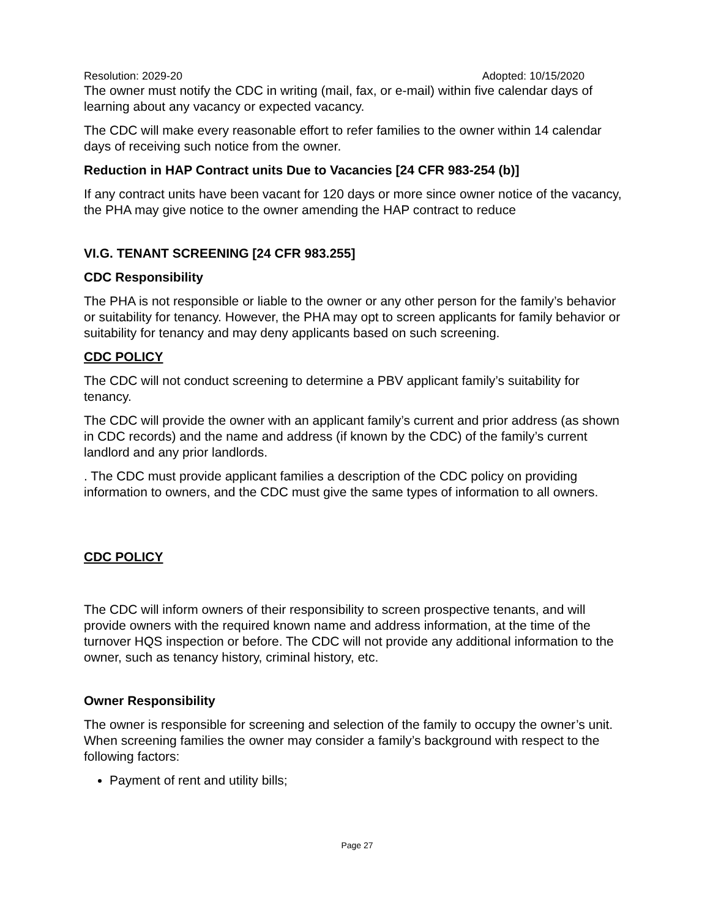Resolution: 2029-20 Adopted: 10/15/2020
The owner must notify the CDC in writing (mail, fax, or e-mail) within five calendar days of learning about any vacancy or expected vacancy.
The CDC will make every reasonable effort to refer families to the owner within 14 calendar days of receiving such notice from the owner.
Reduction in HAP Contract units Due to Vacancies [24 CFR 983-254 (b)]
If any contract units have been vacant for 120 days or more since owner notice of the vacancy, the PHA may give notice to the owner amending the HAP contract to reduce
VI.G. TENANT SCREENING [24 CFR 983.255]
CDC Responsibility
The PHA is not responsible or liable to the owner or any other person for the family’s behavior or suitability for tenancy. However, the PHA may opt to screen applicants for family behavior or suitability for tenancy and may deny applicants based on such screening.
CDC POLICY
The CDC will not conduct screening to determine a PBV applicant family’s suitability for tenancy.
The CDC will provide the owner with an applicant family’s current and prior address (as shown in CDC records) and the name and address (if known by the CDC) of the family’s current landlord and any prior landlords.
. The CDC must provide applicant families a description of the CDC policy on providing information to owners, and the CDC must give the same types of information to all owners.
CDC POLICY
The CDC will inform owners of their responsibility to screen prospective tenants, and will provide owners with the required known name and address information, at the time of the turnover HQS inspection or before. The CDC will not provide any additional information to the owner, such as tenancy history, criminal history, etc.
Owner Responsibility
The owner is responsible for screening and selection of the family to occupy the owner’s unit. When screening families the owner may consider a family’s background with respect to the following factors:
Payment of rent and utility bills;
Page 27